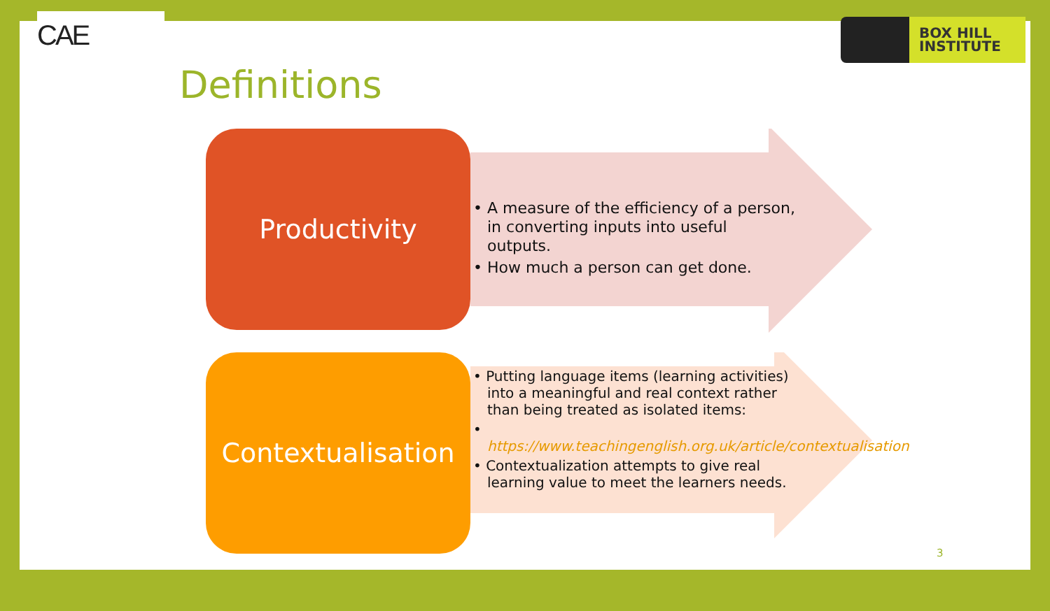CAE
BOX HILL
INSTITUTE
Definitions
Productivity
• A measure of the efficiency of a person, in converting inputs into useful outputs.
• How much a person can get done.
Contextualisation
• Putting language items (learning activities) into a meaningful and real context rather than being treated as isolated items:
• https://www.teachingenglish.org.uk/article/contextualisation
• Contextualization attempts to give real learning value to meet the learners needs.
3